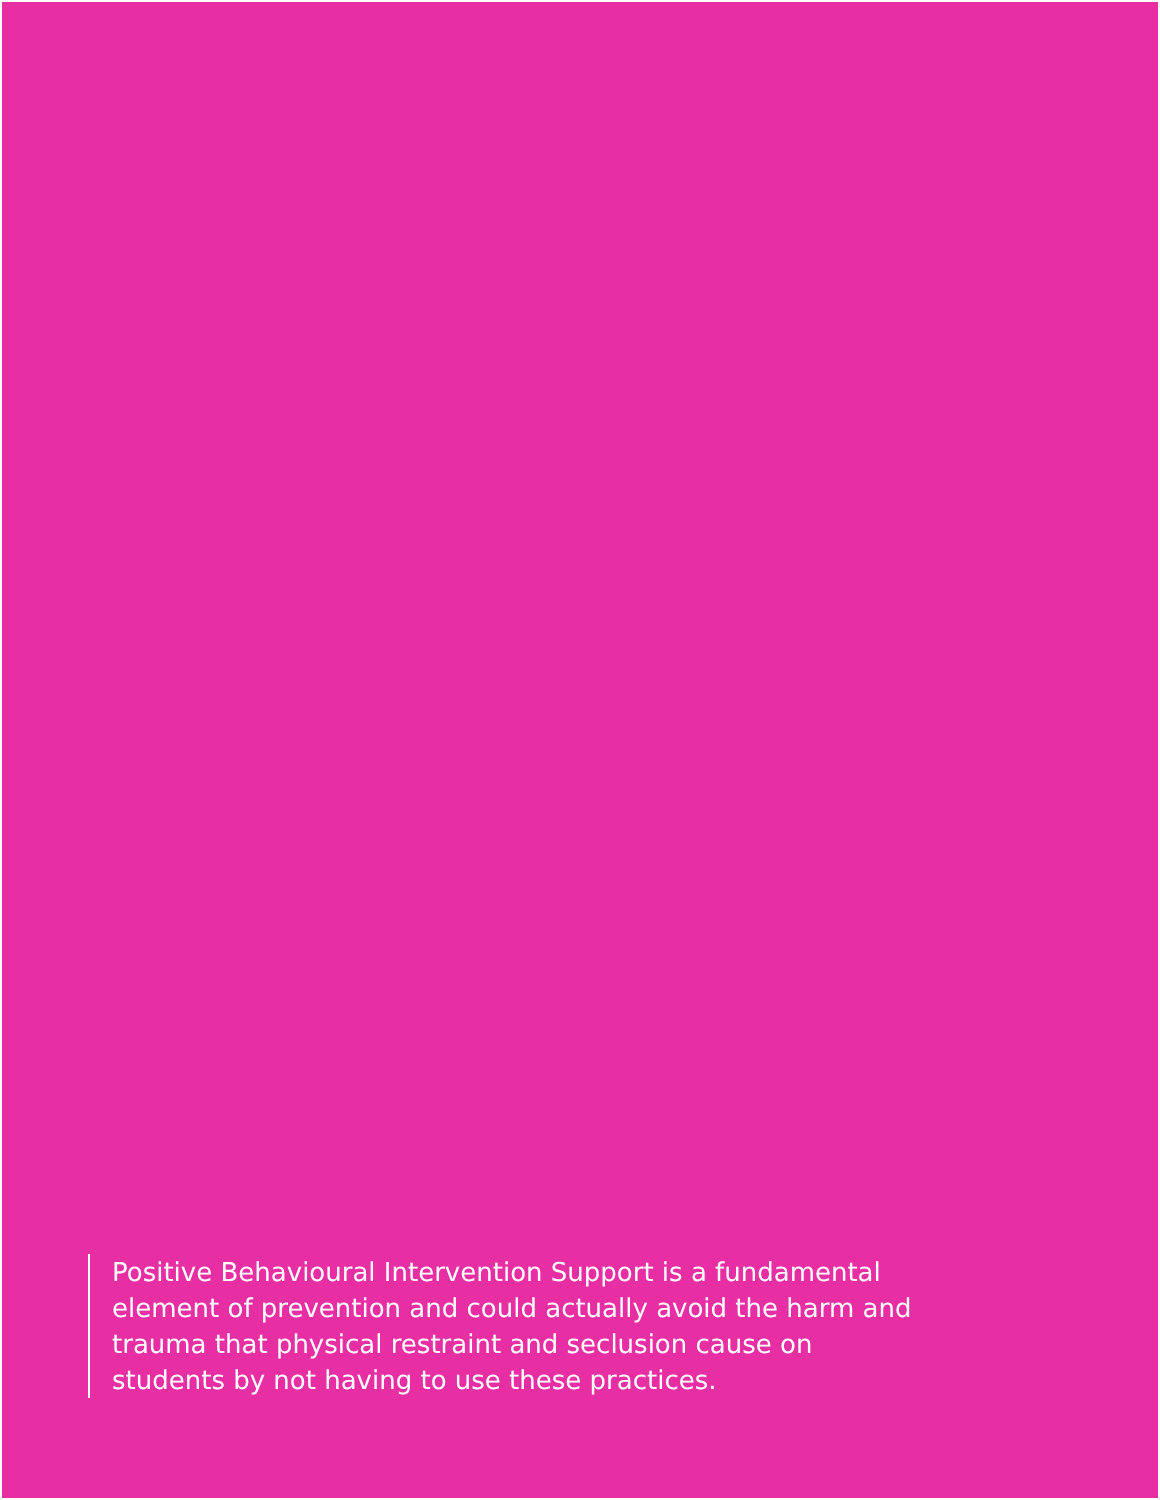Positive Behavioural Intervention Support is a fundamental element of prevention and could actually avoid the harm and trauma that physical restraint and seclusion cause on students by not having to use these practices.